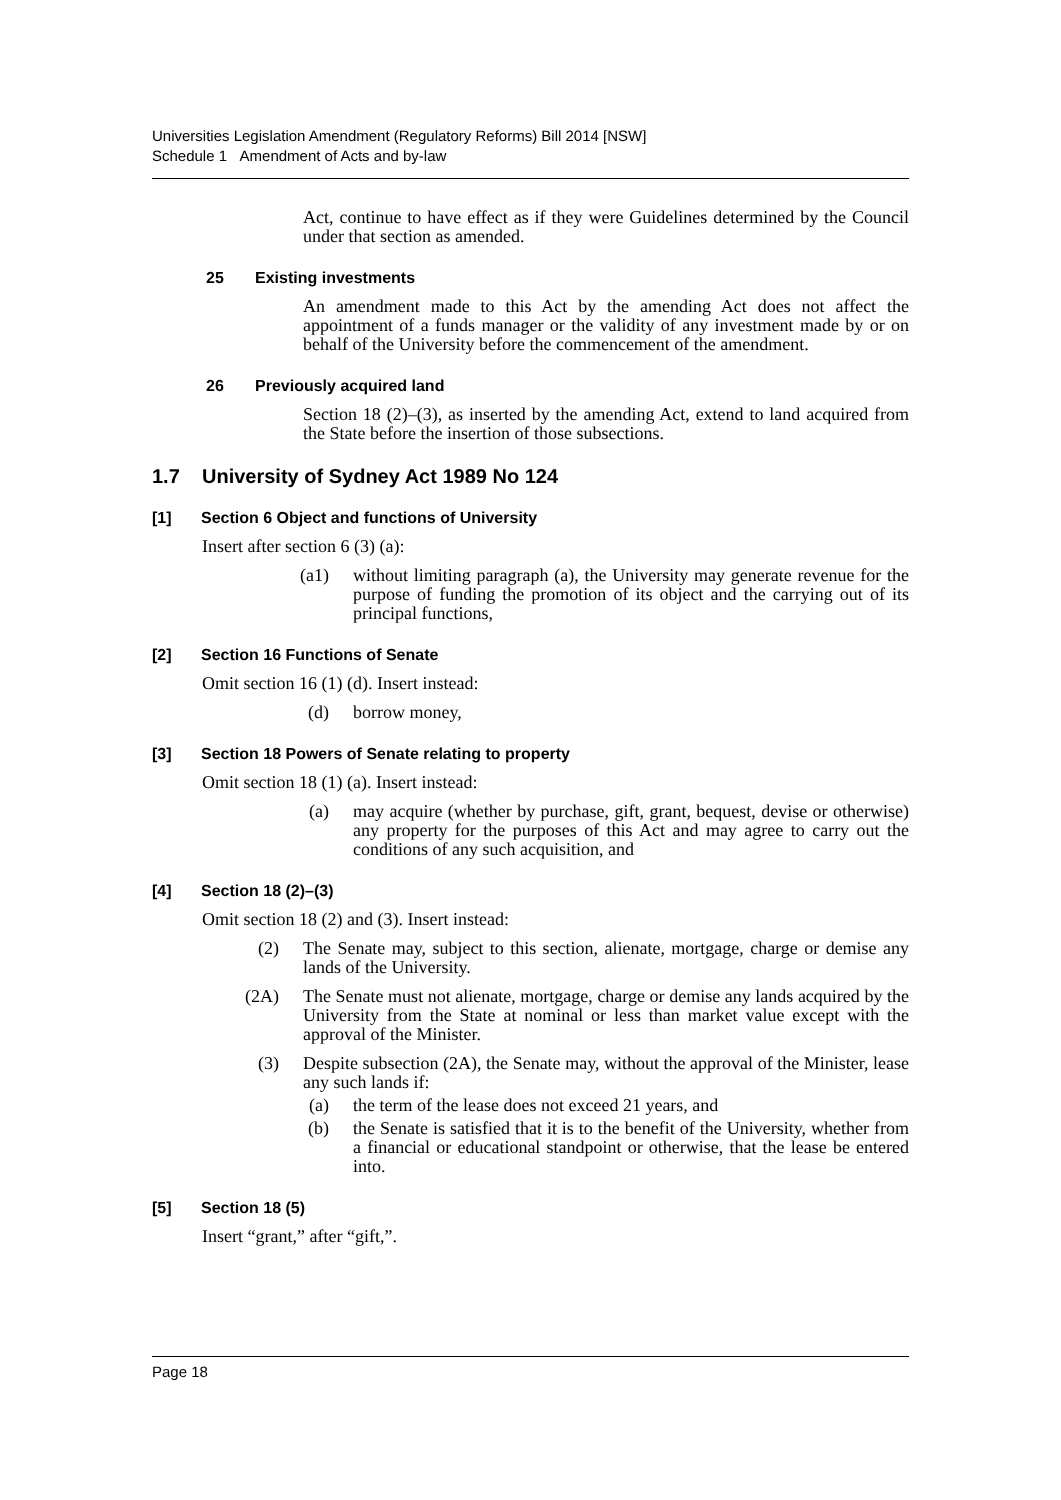Universities Legislation Amendment (Regulatory Reforms) Bill 2014 [NSW]
Schedule 1 Amendment of Acts and by-law
Act, continue to have effect as if they were Guidelines determined by the Council under that section as amended.
25 Existing investments
An amendment made to this Act by the amending Act does not affect the appointment of a funds manager or the validity of any investment made by or on behalf of the University before the commencement of the amendment.
26 Previously acquired land
Section 18 (2)–(3), as inserted by the amending Act, extend to land acquired from the State before the insertion of those subsections.
1.7 University of Sydney Act 1989 No 124
[1] Section 6 Object and functions of University
Insert after section 6 (3) (a):
(a1) without limiting paragraph (a), the University may generate revenue for the purpose of funding the promotion of its object and the carrying out of its principal functions,
[2] Section 16 Functions of Senate
Omit section 16 (1) (d). Insert instead:
(d) borrow money,
[3] Section 18 Powers of Senate relating to property
Omit section 18 (1) (a). Insert instead:
(a) may acquire (whether by purchase, gift, grant, bequest, devise or otherwise) any property for the purposes of this Act and may agree to carry out the conditions of any such acquisition, and
[4] Section 18 (2)–(3)
Omit section 18 (2) and (3). Insert instead:
(2) The Senate may, subject to this section, alienate, mortgage, charge or demise any lands of the University.
(2A) The Senate must not alienate, mortgage, charge or demise any lands acquired by the University from the State at nominal or less than market value except with the approval of the Minister.
(3) Despite subsection (2A), the Senate may, without the approval of the Minister, lease any such lands if:
(a) the term of the lease does not exceed 21 years, and
(b) the Senate is satisfied that it is to the benefit of the University, whether from a financial or educational standpoint or otherwise, that the lease be entered into.
[5] Section 18 (5)
Insert “grant,” after “gift,”.
Page 18